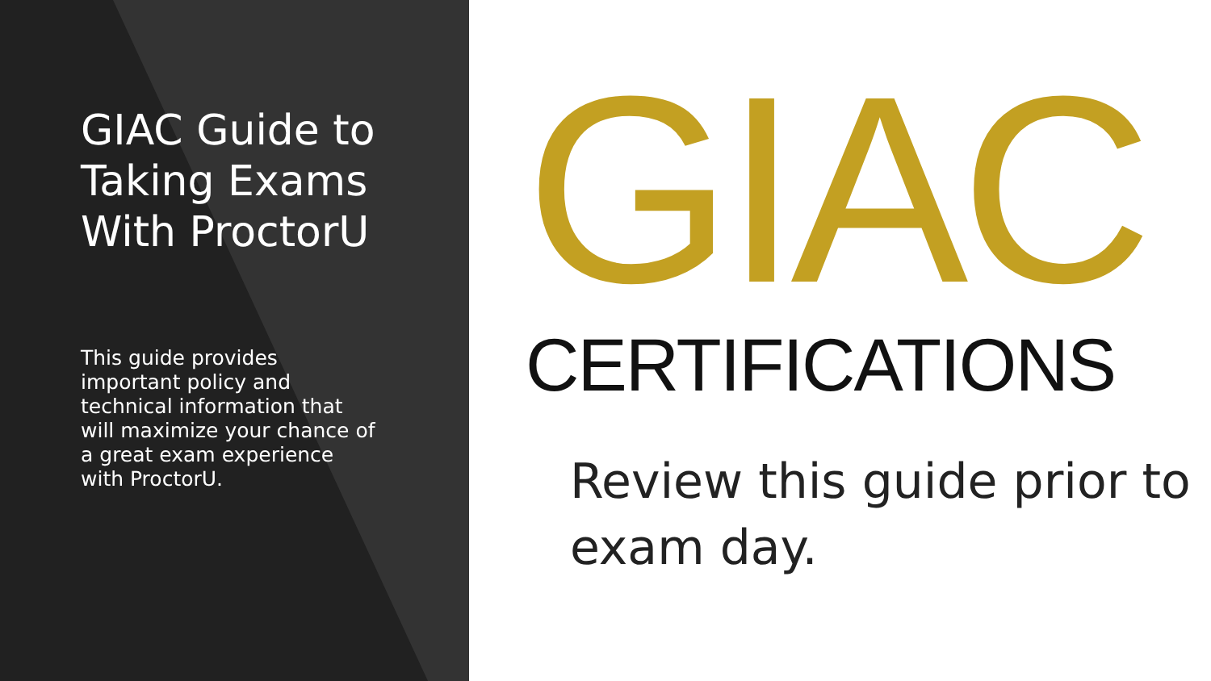GIAC Guide to Taking Exams With ProctorU
This guide provides important policy and technical information that will maximize your chance of a great exam experience with ProctorU.
GIAC
CERTIFICATIONS
Review this guide prior to exam day.